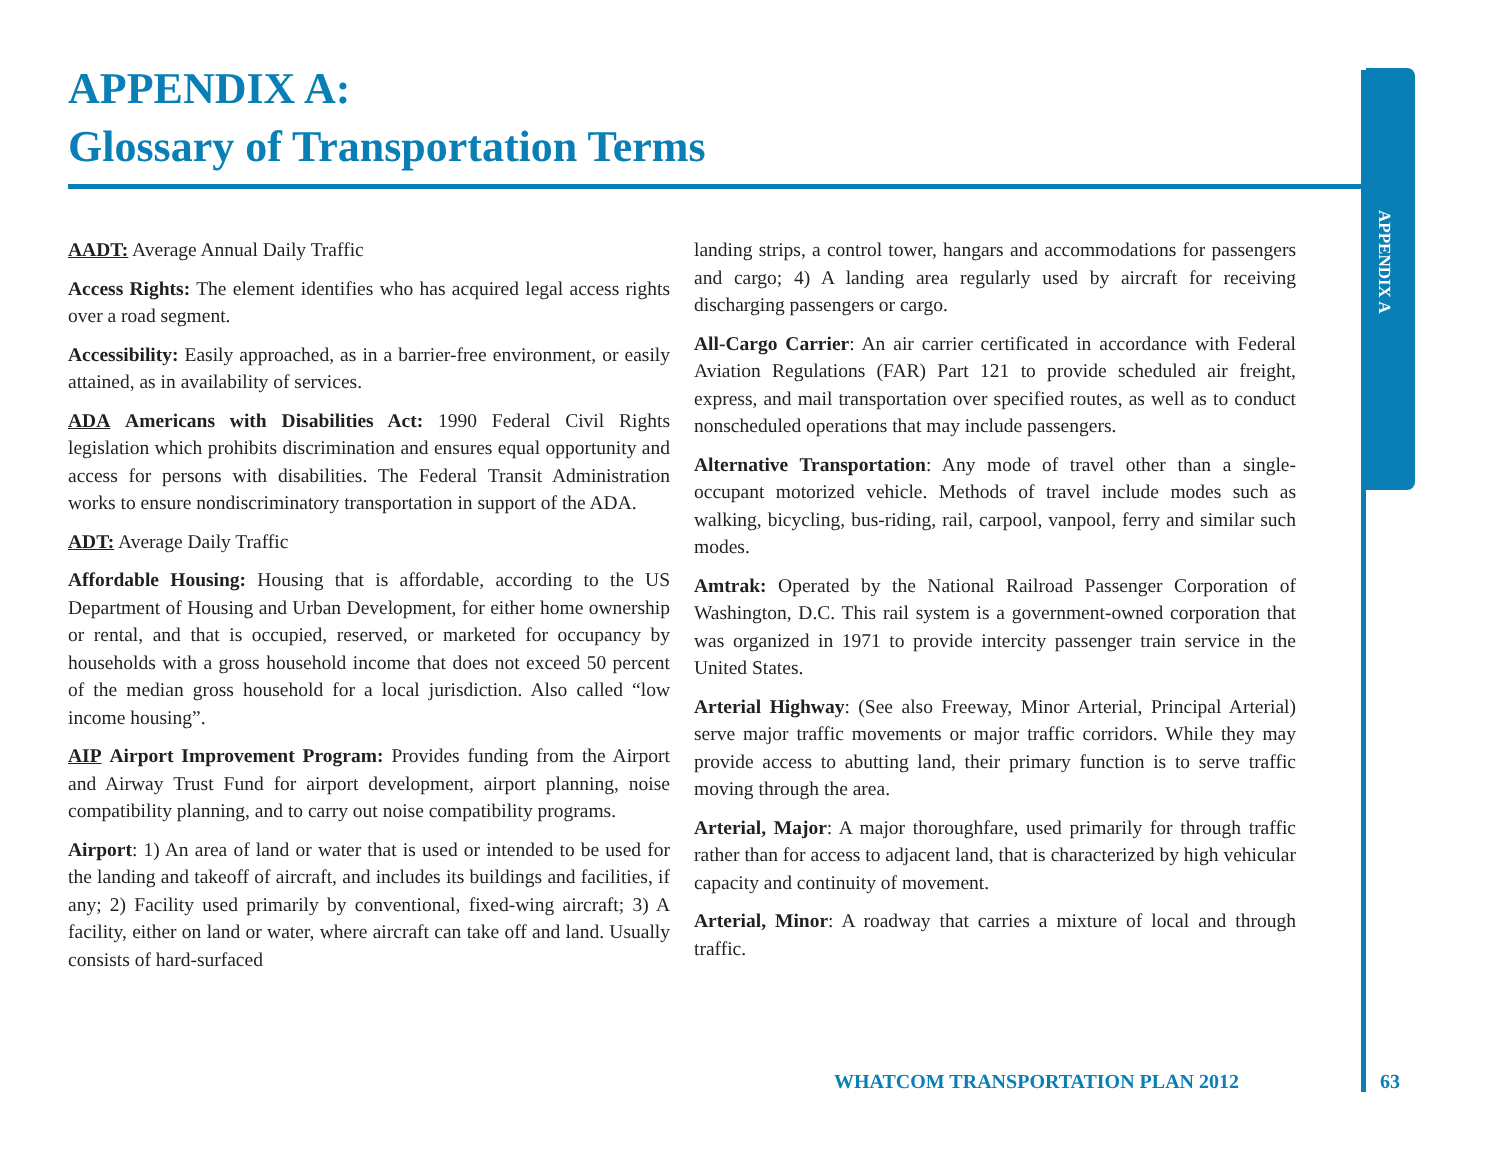APPENDIX A:
Glossary of Transportation Terms
APPENDIX A
AADT: Average Annual Daily Traffic
Access Rights: The element identifies who has acquired legal access rights over a road segment.
Accessibility: Easily approached, as in a barrier-free environment, or easily attained, as in availability of services.
ADA Americans with Disabilities Act: 1990 Federal Civil Rights legislation which prohibits discrimination and ensures equal opportunity and access for persons with disabilities. The Federal Transit Administration works to ensure nondiscriminatory transportation in support of the ADA.
ADT: Average Daily Traffic
Affordable Housing: Housing that is affordable, according to the US Department of Housing and Urban Development, for either home ownership or rental, and that is occupied, reserved, or marketed for occupancy by households with a gross household income that does not exceed 50 percent of the median gross household for a local jurisdiction. Also called “low income housing”.
AIP Airport Improvement Program: Provides funding from the Airport and Airway Trust Fund for airport development, airport planning, noise compatibility planning, and to carry out noise compatibility programs.
Airport: 1) An area of land or water that is used or intended to be used for the landing and takeoff of aircraft, and includes its buildings and facilities, if any; 2) Facility used primarily by conventional, fixed-wing aircraft; 3) A facility, either on land or water, where aircraft can take off and land. Usually consists of hard-surfaced
landing strips, a control tower, hangars and accommodations for passengers and cargo; 4) A landing area regularly used by aircraft for receiving discharging passengers or cargo.
All-Cargo Carrier: An air carrier certificated in accordance with Federal Aviation Regulations (FAR) Part 121 to provide scheduled air freight, express, and mail transportation over specified routes, as well as to conduct nonscheduled operations that may include passengers.
Alternative Transportation: Any mode of travel other than a single-occupant motorized vehicle. Methods of travel include modes such as walking, bicycling, bus-riding, rail, carpool, vanpool, ferry and similar such modes.
Amtrak: Operated by the National Railroad Passenger Corporation of Washington, D.C. This rail system is a government-owned corporation that was organized in 1971 to provide intercity passenger train service in the United States.
Arterial Highway: (See also Freeway, Minor Arterial, Principal Arterial) serve major traffic movements or major traffic corridors. While they may provide access to abutting land, their primary function is to serve traffic moving through the area.
Arterial, Major: A major thoroughfare, used primarily for through traffic rather than for access to adjacent land, that is characterized by high vehicular capacity and continuity of movement.
Arterial, Minor: A roadway that carries a mixture of local and through traffic.
WHATCOM TRANSPORTATION PLAN 2012
63